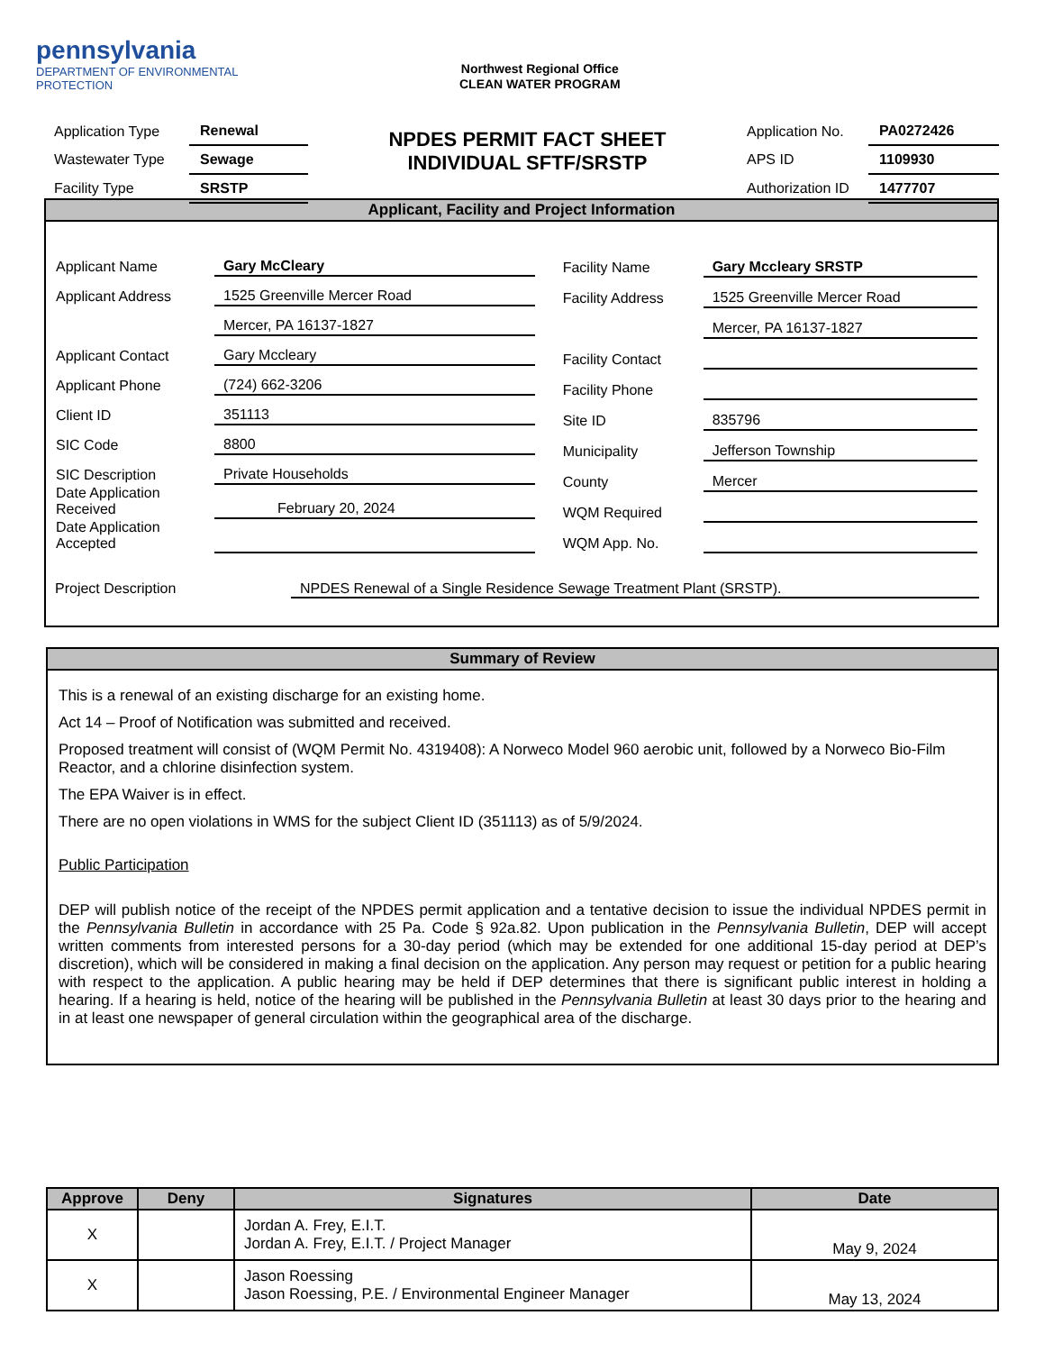pennsylvania
DEPARTMENT OF ENVIRONMENTAL
PROTECTION
Northwest Regional Office
CLEAN WATER PROGRAM
| Application Type | Renewal |
| Wastewater Type | Sewage |
| Facility Type | SRSTP |
NPDES PERMIT FACT SHEET
INDIVIDUAL SFTF/SRSTP
| Application No. | PA0272426 |
| APS ID | 1109930 |
| Authorization ID | 1477707 |
Applicant, Facility and Project Information
| Applicant Name | Gary McCleary |
| Applicant Address | 1525 Greenville Mercer Road |
| | Mercer, PA 16137-1827 |
| Applicant Contact | Gary Mccleary |
| Applicant Phone | (724) 662-3206 |
| Client ID | 351113 |
| SIC Code | 8800 |
| SIC Description | Private Households |
| Date Application Received | February 20, 2024 |
| Date Application Accepted | |
| Facility Name | Gary Mccleary SRSTP |
| Facility Address | 1525 Greenville Mercer Road |
| | Mercer, PA 16137-1827 |
| Facility Contact | |
| Facility Phone | |
| Site ID | 835796 |
| Municipality | Jefferson Township |
| County | Mercer |
| WQM Required | |
| WQM App. No. | |
Project Description NPDES Renewal of a Single Residence Sewage Treatment Plant (SRSTP).
Summary of Review
This is a renewal of an existing discharge for an existing home.
Act 14 – Proof of Notification was submitted and received.
Proposed treatment will consist of (WQM Permit No. 4319408): A Norweco Model 960 aerobic unit, followed by a Norweco Bio-Film Reactor, and a chlorine disinfection system.
The EPA Waiver is in effect.
There are no open violations in WMS for the subject Client ID (351113) as of 5/9/2024.
Public Participation
DEP will publish notice of the receipt of the NPDES permit application and a tentative decision to issue the individual NPDES permit in the Pennsylvania Bulletin in accordance with 25 Pa. Code § 92a.82. Upon publication in the Pennsylvania Bulletin, DEP will accept written comments from interested persons for a 30-day period (which may be extended for one additional 15-day period at DEP’s discretion), which will be considered in making a final decision on the application. Any person may request or petition for a public hearing with respect to the application. A public hearing may be held if DEP determines that there is significant public interest in holding a hearing. If a hearing is held, notice of the hearing will be published in the Pennsylvania Bulletin at least 30 days prior to the hearing and in at least one newspaper of general circulation within the geographical area of the discharge.
| Approve | Deny | Signatures | Date |
| --- | --- | --- | --- |
| X | | Jordan A. Frey, E.I.T. Jordan A. Frey, E.I.T. / Project Manager | May 9, 2024 |
| X | | Jason Roessing Jason Roessing, P.E. / Environmental Engineer Manager | May 13, 2024 |